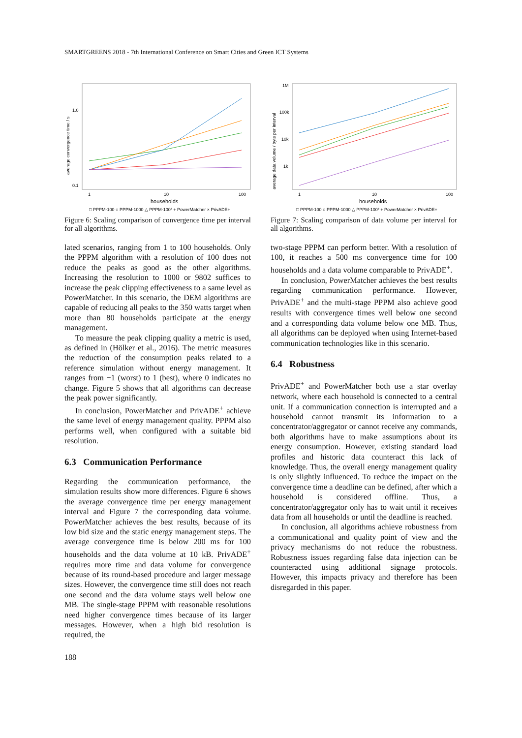SMARTGREENS 2018 - 7th International Conference on Smart Cities and Green ICT Systems
average convergence time / s
1.0
0.1
1
10
100
households
□ PPPM-100 ○ PPPM-1000 △ PPPM-100² + PowerMatcher × PrivADE+
Figure 6: Scaling comparison of convergence time per interval for all algorithms.
lated scenarios, ranging from 1 to 100 households. Only the PPPM algorithm with a resolution of 100 does not reduce the peaks as good as the other algorithms. Increasing the resolution to 1000 or 9802 suffices to increase the peak clipping effectiveness to a same level as PowerMatcher. In this scenario, the DEM algorithms are capable of reducing all peaks to the 350 watts target when more than 80 households participate at the energy management.
To measure the peak clipping quality a metric is used, as defined in (Hölker et al., 2016). The metric measures the reduction of the consumption peaks related to a reference simulation without energy management. It ranges from −1 (worst) to 1 (best), where 0 indicates no change. Figure 5 shows that all algorithms can decrease the peak power significantly.
In conclusion, PowerMatcher and PrivADE<sup>+</sup> achieve the same level of energy management quality. PPPM also performs well, when configured with a suitable bid resolution.
6.3 Communication Performance
Regarding the communication performance, the simulation results show more differences. Figure 6 shows the average convergence time per energy management interval and Figure 7 the corresponding data volume. PowerMatcher achieves the best results, because of its low bid size and the static energy management steps. The average convergence time is below 200 ms for 100 households and the data volume at 10 kB. PrivADE<sup>+</sup> requires more time and data volume for convergence because of its round-based procedure and larger message sizes. However, the convergence time still does not reach one second and the data volume stays well below one MB. The single-stage PPPM with reasonable resolutions need higher convergence times because of its larger messages. However, when a high bid resolution is required, the
average data volume / byte per interval
1M
100k
10k
1k
1
10
100
households
□ PPPM-100 ○ PPPM-1000 △ PPPM-100² + PowerMatcher × PrivADE+
Figure 7: Scaling comparison of data volume per interval for all algorithms.
two-stage PPPM can perform better. With a resolution of 100, it reaches a 500 ms convergence time for 100 households and a data volume comparable to PrivADE<sup>+</sup>.
In conclusion, PowerMatcher achieves the best results regarding communication performance. However, PrivADE<sup>+</sup> and the multi-stage PPPM also achieve good results with convergence times well below one second and a corresponding data volume below one MB. Thus, all algorithms can be deployed when using Internet-based communication technologies like in this scenario.
6.4 Robustness
PrivADE<sup>+</sup> and PowerMatcher both use a star overlay network, where each household is connected to a central unit. If a communication connection is interrupted and a household cannot transmit its information to a concentrator/aggregator or cannot receive any commands, both algorithms have to make assumptions about its energy consumption. However, existing standard load profiles and historic data counteract this lack of knowledge. Thus, the overall energy management quality is only slightly influenced. To reduce the impact on the convergence time a deadline can be defined, after which a household is considered offline. Thus, a concentrator/aggregator only has to wait until it receives data from all households or until the deadline is reached.
In conclusion, all algorithms achieve robustness from a communicational and quality point of view and the privacy mechanisms do not reduce the robustness. Robustness issues regarding false data injection can be counteracted using additional signage protocols. However, this impacts privacy and therefore has been disregarded in this paper.
188